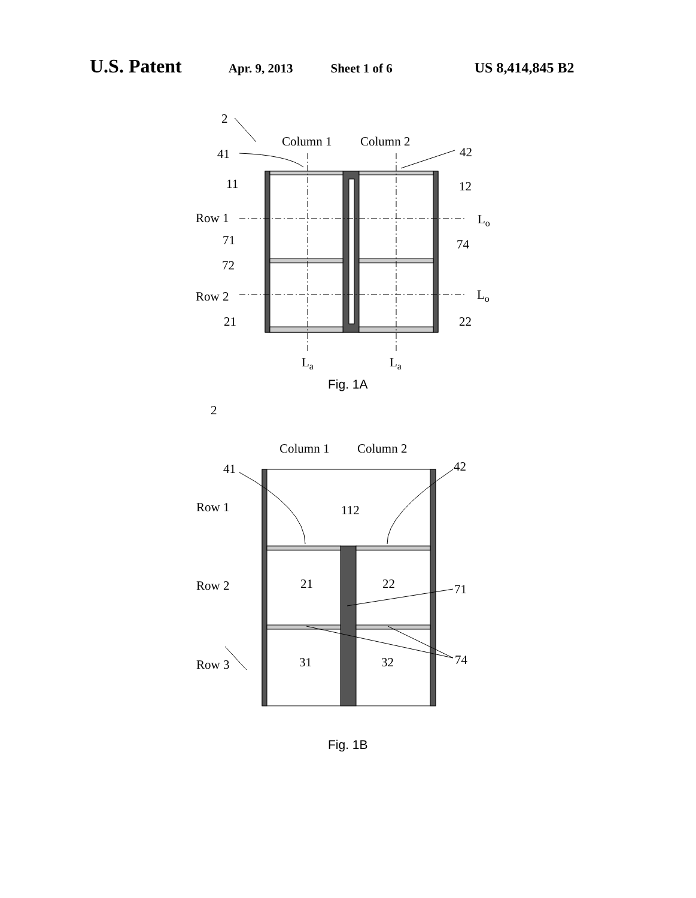U.S. Patent
Apr. 9, 2013 Sheet 1 of 6 US 8,414,845 B2
2
Column 1
Column 2
41
42
11
12
Row 1
Lo
71
74
72
Row 2
Lo
21
22
La
La
Fig. 1A
2
Column 1
Column 2
41
42
Row 1
112
Row 2
21
22
71
Row 3
31
32
74
Fig. 1B